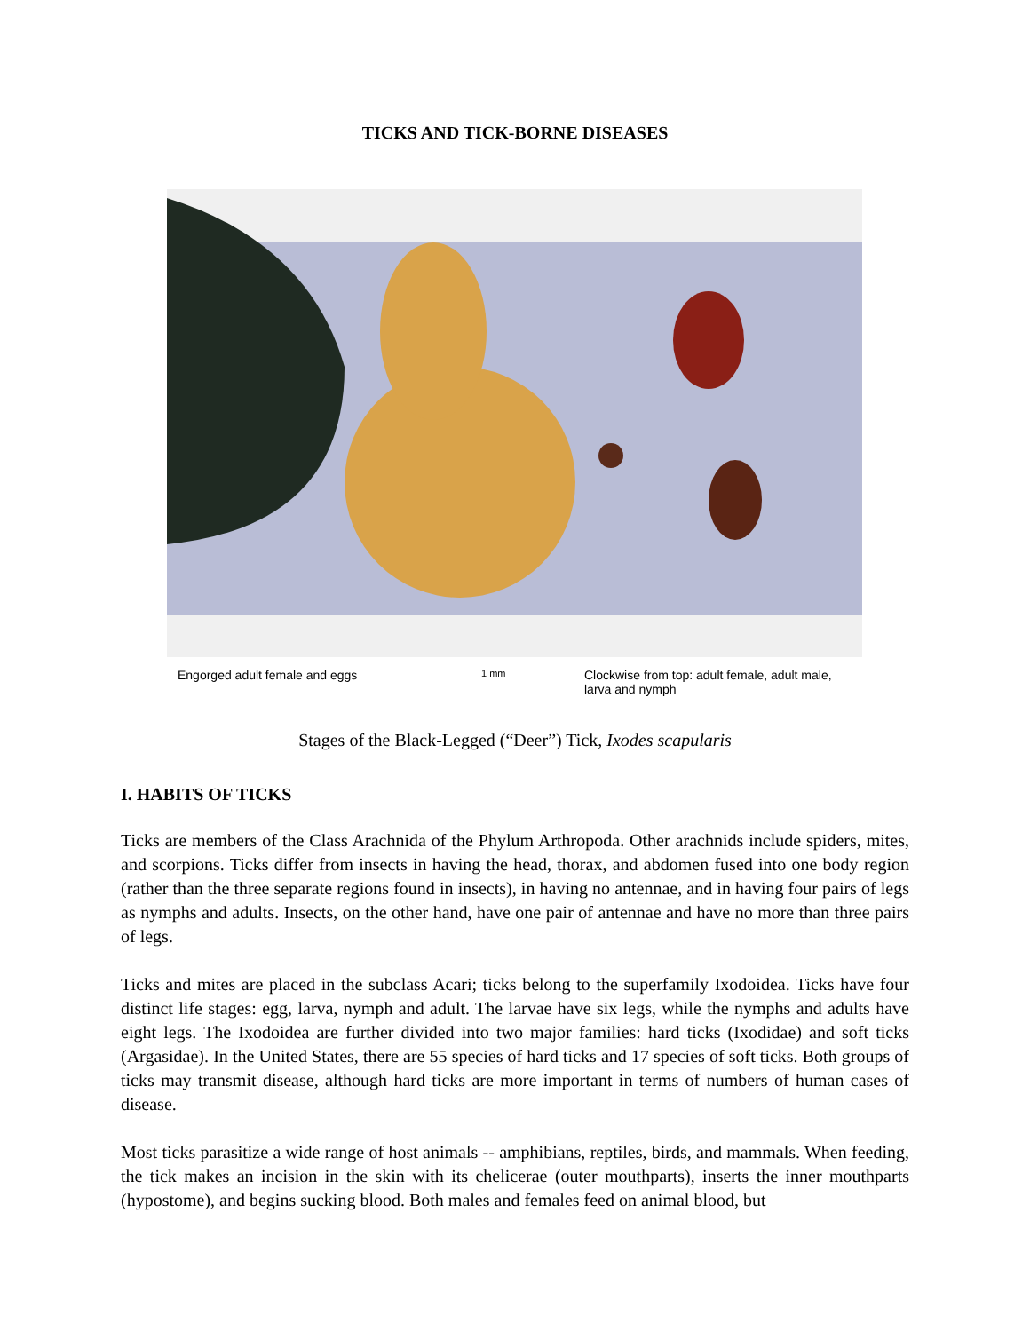TICKS AND TICK-BORNE DISEASES
Engorged adult female and eggs
1 mm
Clockwise from top: adult female, adult male,
larva and nymph
Stages of the Black-Legged (“Deer”) Tick, Ixodes scapularis
I. HABITS OF TICKS
Ticks are members of the Class Arachnida of the Phylum Arthropoda. Other arachnids include spiders, mites, and scorpions. Ticks differ from insects in having the head, thorax, and abdomen fused into one body region (rather than the three separate regions found in insects), in having no antennae, and in having four pairs of legs as nymphs and adults. Insects, on the other hand, have one pair of antennae and have no more than three pairs of legs.
Ticks and mites are placed in the subclass Acari; ticks belong to the superfamily Ixodoidea. Ticks have four distinct life stages: egg, larva, nymph and adult. The larvae have six legs, while the nymphs and adults have eight legs. The Ixodoidea are further divided into two major families: hard ticks (Ixodidae) and soft ticks (Argasidae). In the United States, there are 55 species of hard ticks and 17 species of soft ticks. Both groups of ticks may transmit disease, although hard ticks are more important in terms of numbers of human cases of disease.
Most ticks parasitize a wide range of host animals -- amphibians, reptiles, birds, and mammals. When feeding, the tick makes an incision in the skin with its chelicerae (outer mouthparts), inserts the inner mouthparts (hypostome), and begins sucking blood. Both males and females feed on animal blood, but